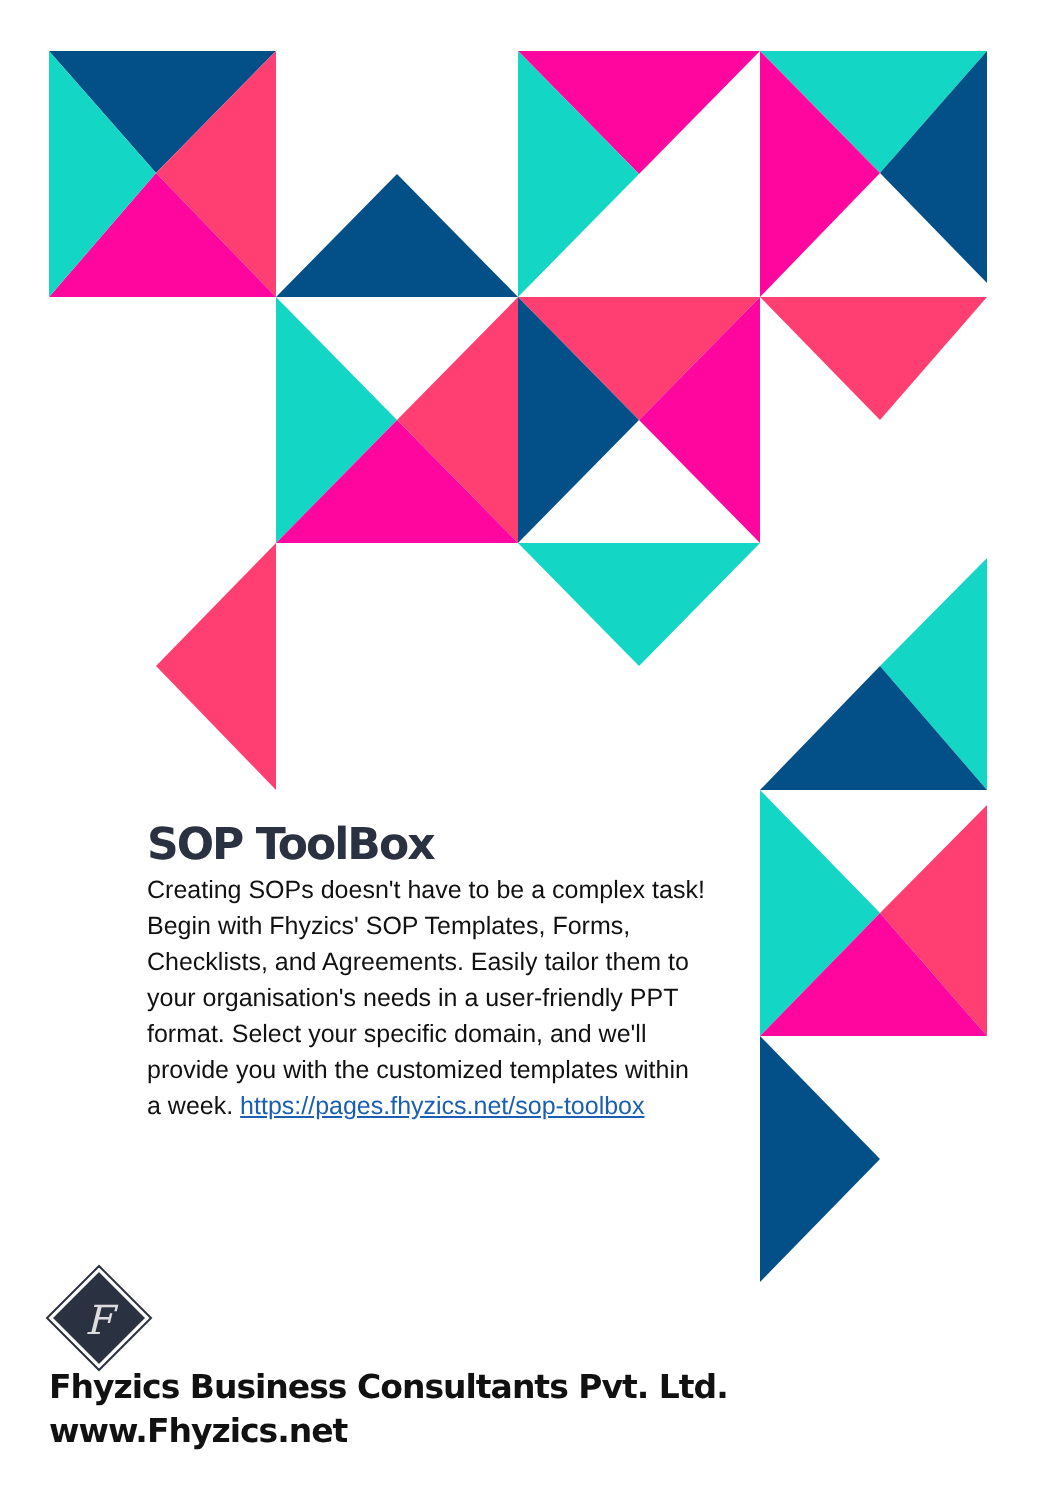F
SOP ToolBox
Creating SOPs doesn't have to be a complex task! Begin with Fhyzics' SOP Templates, Forms, Checklists, and Agreements. Easily tailor them to your organisation's needs in a user-friendly PPT format. Select your specific domain, and we'll provide you with the customized templates within a week. https://pages.fhyzics.net/sop-toolbox
Fhyzics Business Consultants Pvt. Ltd.
www.Fhyzics.net